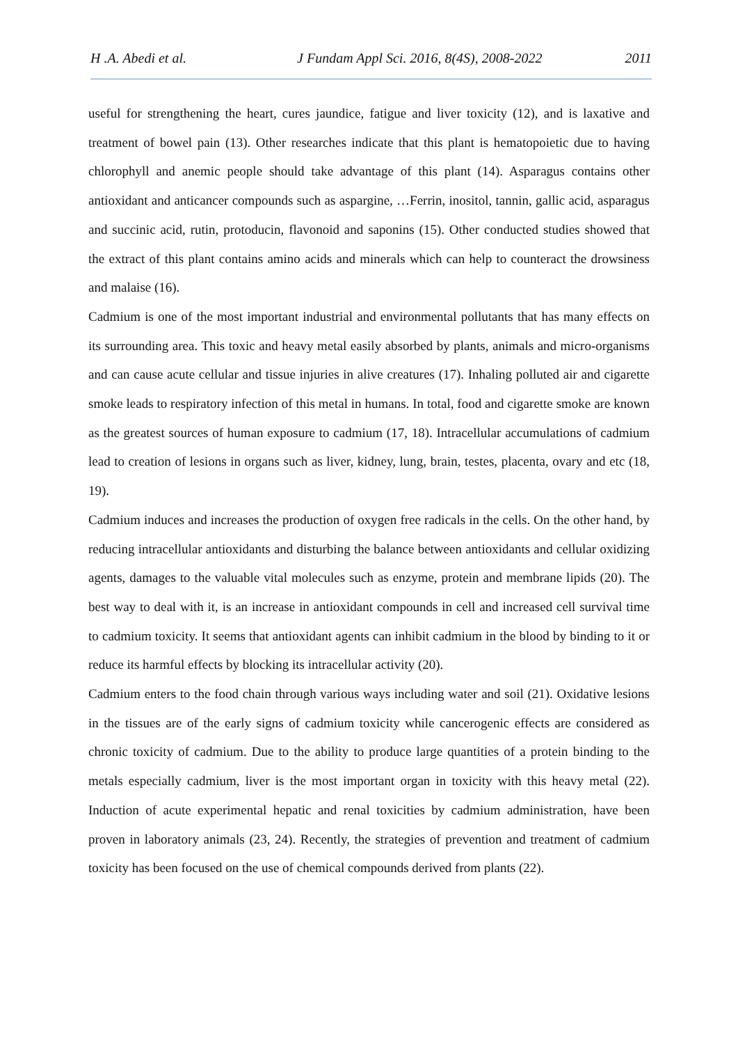H .A. Abedi et al. J Fundam Appl Sci. 2016, 8(4S), 2008-2022 2011
useful for strengthening the heart, cures jaundice, fatigue and liver toxicity (12), and is laxative and treatment of bowel pain (13). Other researches indicate that this plant is hematopoietic due to having chlorophyll and anemic people should take advantage of this plant (14). Asparagus contains other antioxidant and anticancer compounds such as aspargine, …Ferrin, inositol, tannin, gallic acid, asparagus and succinic acid, rutin, protoducin, flavonoid and saponins (15). Other conducted studies showed that the extract of this plant contains amino acids and minerals which can help to counteract the drowsiness and malaise (16).
Cadmium is one of the most important industrial and environmental pollutants that has many effects on its surrounding area. This toxic and heavy metal easily absorbed by plants, animals and micro-organisms and can cause acute cellular and tissue injuries in alive creatures (17). Inhaling polluted air and cigarette smoke leads to respiratory infection of this metal in humans. In total, food and cigarette smoke are known as the greatest sources of human exposure to cadmium (17, 18). Intracellular accumulations of cadmium lead to creation of lesions in organs such as liver, kidney, lung, brain, testes, placenta, ovary and etc (18, 19).
Cadmium induces and increases the production of oxygen free radicals in the cells. On the other hand, by reducing intracellular antioxidants and disturbing the balance between antioxidants and cellular oxidizing agents, damages to the valuable vital molecules such as enzyme, protein and membrane lipids (20). The best way to deal with it, is an increase in antioxidant compounds in cell and increased cell survival time to cadmium toxicity. It seems that antioxidant agents can inhibit cadmium in the blood by binding to it or reduce its harmful effects by blocking its intracellular activity (20).
Cadmium enters to the food chain through various ways including water and soil (21). Oxidative lesions in the tissues are of the early signs of cadmium toxicity while cancerogenic effects are considered as chronic toxicity of cadmium. Due to the ability to produce large quantities of a protein binding to the metals especially cadmium, liver is the most important organ in toxicity with this heavy metal (22). Induction of acute experimental hepatic and renal toxicities by cadmium administration, have been proven in laboratory animals (23, 24). Recently, the strategies of prevention and treatment of cadmium toxicity has been focused on the use of chemical compounds derived from plants (22).